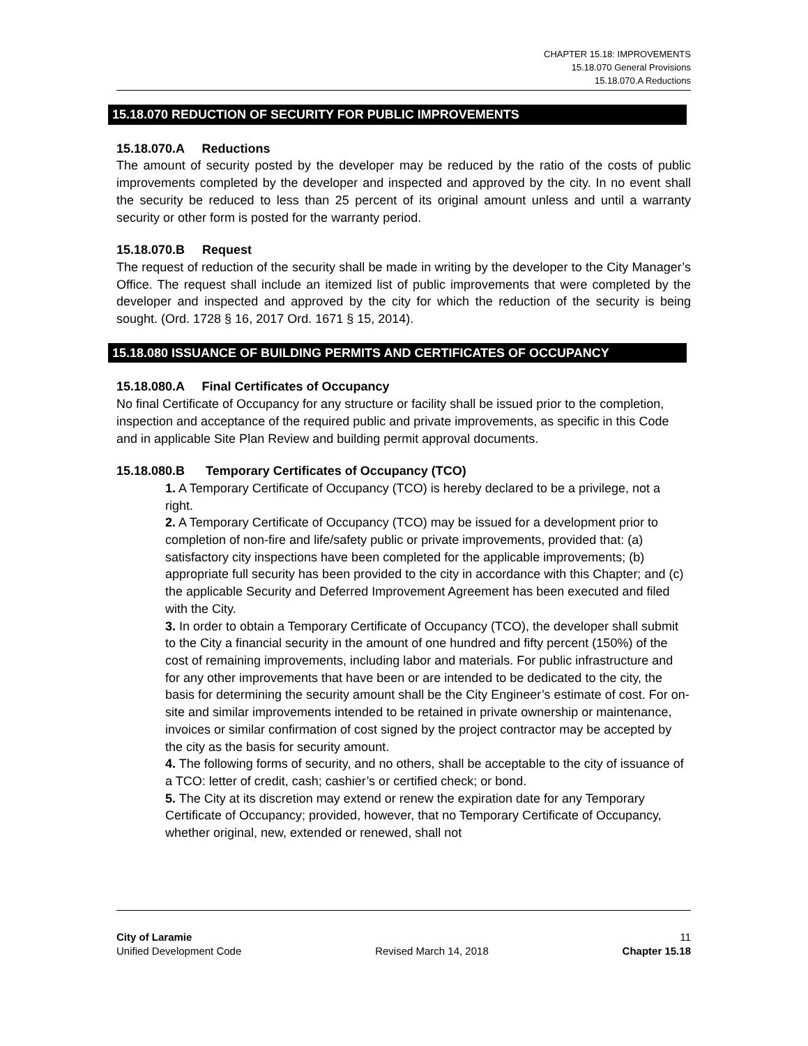CHAPTER 15.18: IMPROVEMENTS
15.18.070 General Provisions
15.18.070.A Reductions
15.18.070 REDUCTION OF SECURITY FOR PUBLIC IMPROVEMENTS
15.18.070.A Reductions
The amount of security posted by the developer may be reduced by the ratio of the costs of public improvements completed by the developer and inspected and approved by the city. In no event shall the security be reduced to less than 25 percent of its original amount unless and until a warranty security or other form is posted for the warranty period.
15.18.070.B Request
The request of reduction of the security shall be made in writing by the developer to the City Manager’s Office. The request shall include an itemized list of public improvements that were completed by the developer and inspected and approved by the city for which the reduction of the security is being sought. (Ord. 1728 § 16, 2017 Ord. 1671 § 15, 2014).
15.18.080 ISSUANCE OF BUILDING PERMITS AND CERTIFICATES OF OCCUPANCY
15.18.080.A Final Certificates of Occupancy
No final Certificate of Occupancy for any structure or facility shall be issued prior to the completion, inspection and acceptance of the required public and private improvements, as specific in this Code and in applicable Site Plan Review and building permit approval documents.
15.18.080.B Temporary Certificates of Occupancy (TCO)
1. A Temporary Certificate of Occupancy (TCO) is hereby declared to be a privilege, not a right.
2. A Temporary Certificate of Occupancy (TCO) may be issued for a development prior to completion of non-fire and life/safety public or private improvements, provided that: (a) satisfactory city inspections have been completed for the applicable improvements; (b) appropriate full security has been provided to the city in accordance with this Chapter; and (c) the applicable Security and Deferred Improvement Agreement has been executed and filed with the City.
3. In order to obtain a Temporary Certificate of Occupancy (TCO), the developer shall submit to the City a financial security in the amount of one hundred and fifty percent (150%) of the cost of remaining improvements, including labor and materials. For public infrastructure and for any other improvements that have been or are intended to be dedicated to the city, the basis for determining the security amount shall be the City Engineer’s estimate of cost. For on-site and similar improvements intended to be retained in private ownership or maintenance, invoices or similar confirmation of cost signed by the project contractor may be accepted by the city as the basis for security amount.
4. The following forms of security, and no others, shall be acceptable to the city of issuance of a TCO: letter of credit, cash; cashier’s or certified check; or bond.
5. The City at its discretion may extend or renew the expiration date for any Temporary Certificate of Occupancy; provided, however, that no Temporary Certificate of Occupancy, whether original, new, extended or renewed, shall not
City of Laramie 11
Unified Development Code Revised March 14, 2018 Chapter 15.18